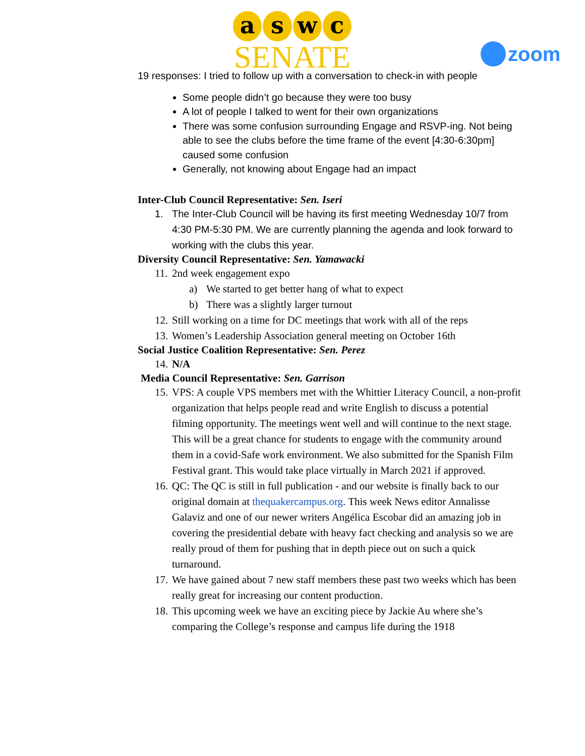a s w c
SENATE
zoom
19 responses: I tried to follow up with a conversation to check-in with people
Some people didn’t go because they were too busy
A lot of people I talked to went for their own organizations
There was some confusion surrounding Engage and RSVP-ing. Not being able to see the clubs before the time frame of the event [4:30-6:30pm] caused some confusion
Generally, not knowing about Engage had an impact
Inter-Club Council Representative: Sen. Iseri
1. The Inter-Club Council will be having its first meeting Wednesday 10/7 from 4:30 PM-5:30 PM. We are currently planning the agenda and look forward to working with the clubs this year.
Diversity Council Representative: Sen. Yamawacki
11. 2nd week engagement expo
a) We started to get better hang of what to expect
b) There was a slightly larger turnout
12. Still working on a time for DC meetings that work with all of the reps
13. Women’s Leadership Association general meeting on October 16th
Social Justice Coalition Representative: Sen. Perez
14. N/A
Media Council Representative: Sen. Garrison
15. VPS: A couple VPS members met with the Whittier Literacy Council, a non-profit organization that helps people read and write English to discuss a potential filming opportunity. The meetings went well and will continue to the next stage. This will be a great chance for students to engage with the community around them in a covid-Safe work environment. We also submitted for the Spanish Film Festival grant. This would take place virtually in March 2021 if approved.
16. QC: The QC is still in full publication - and our website is finally back to our original domain at thequakercampus.org. This week News editor Annalisse Galaviz and one of our newer writers Angélica Escobar did an amazing job in covering the presidential debate with heavy fact checking and analysis so we are really proud of them for pushing that in depth piece out on such a quick turnaround.
17. We have gained about 7 new staff members these past two weeks which has been really great for increasing our content production.
18. This upcoming week we have an exciting piece by Jackie Au where she’s comparing the College’s response and campus life during the 1918